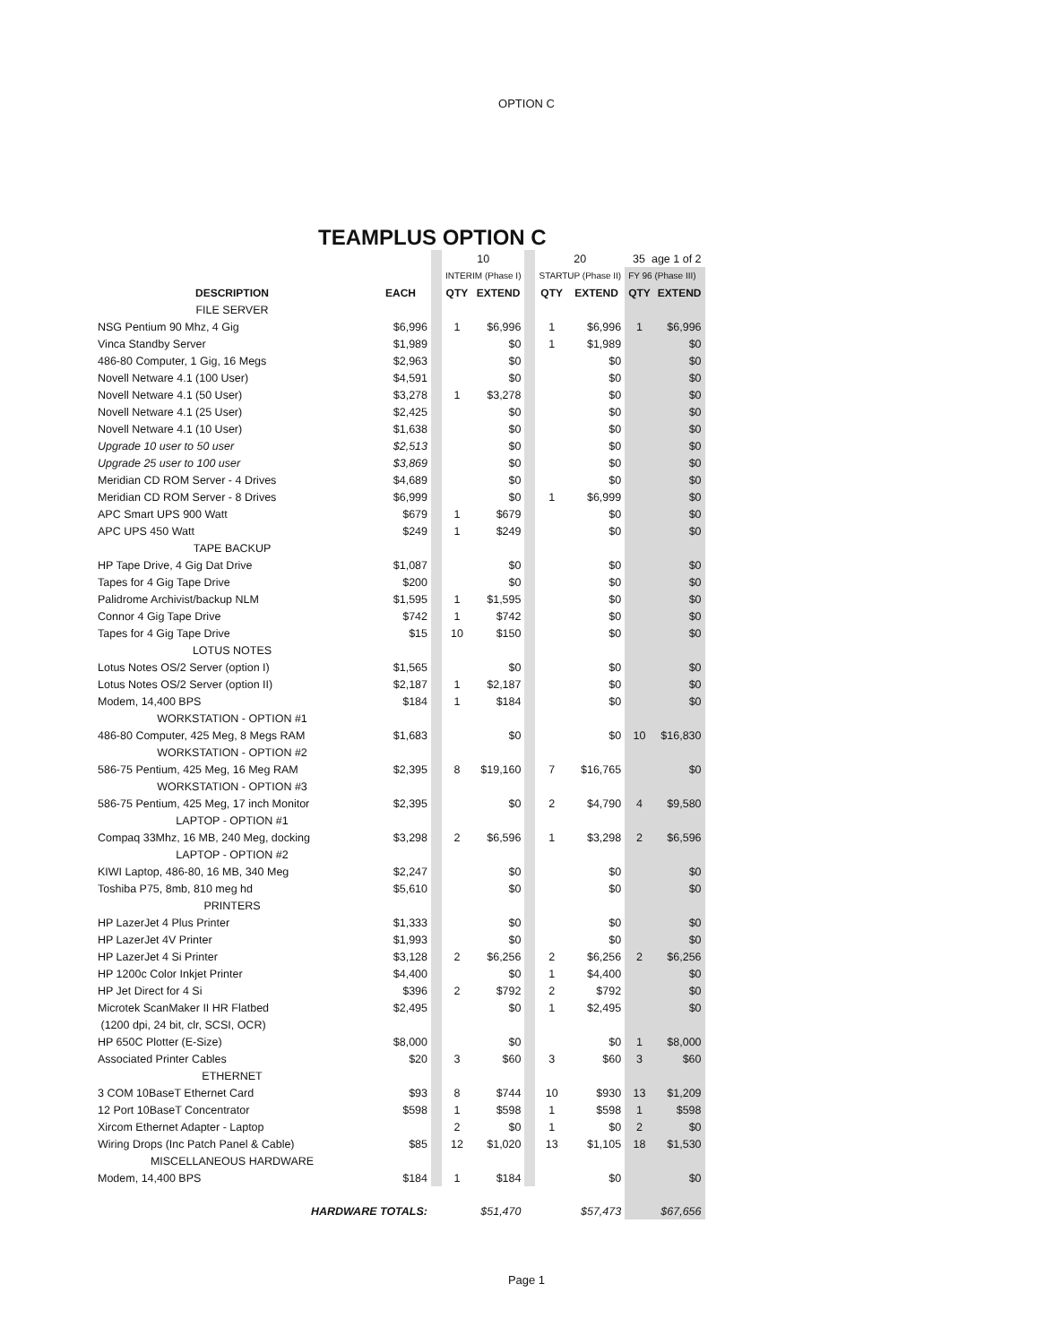OPTION C
TEAMPLUS OPTION C
| | | | 10 | | | 20 | | 35 age 1 of 2 | |
| | | | INTERIM (Phase I) | | | STARTUP (Phase II) | | FY 96 (Phase III) | |
| DESCRIPTION | EACH | | QTY | EXTEND | | QTY | EXTEND | QTY | EXTEND |
| FILE SERVER | | | | | | | | | |
| NSG Pentium 90 Mhz, 4 Gig | $6,996 | | 1 | $6,996 | | 1 | $6,996 | 1 | $6,996 |
| Vinca Standby Server | $1,989 | | | $0 | | 1 | $1,989 | | $0 |
| 486-80 Computer, 1 Gig, 16 Megs | $2,963 | | | $0 | | | $0 | | $0 |
| Novell Netware 4.1 (100 User) | $4,591 | | | $0 | | | $0 | | $0 |
| Novell Netware 4.1 (50 User) | $3,278 | | 1 | $3,278 | | | $0 | | $0 |
| Novell Netware 4.1 (25 User) | $2,425 | | | $0 | | | $0 | | $0 |
| Novell Netware 4.1 (10 User) | $1,638 | | | $0 | | | $0 | | $0 |
| Upgrade 10 user to 50 user | $2,513 | | | $0 | | | $0 | | $0 |
| Upgrade 25 user to 100 user | $3,869 | | | $0 | | | $0 | | $0 |
| Meridian CD ROM Server - 4 Drives | $4,689 | | | $0 | | | $0 | | $0 |
| Meridian CD ROM Server - 8 Drives | $6,999 | | | $0 | | 1 | $6,999 | | $0 |
| APC Smart UPS 900 Watt | $679 | | 1 | $679 | | | $0 | | $0 |
| APC UPS 450 Watt | $249 | | 1 | $249 | | | $0 | | $0 |
| TAPE BACKUP | | | | | | | | | |
| HP Tape Drive, 4 Gig Dat Drive | $1,087 | | | $0 | | | $0 | | $0 |
| Tapes for 4 Gig Tape Drive | $200 | | | $0 | | | $0 | | $0 |
| Palidrome Archivist/backup NLM | $1,595 | | 1 | $1,595 | | | $0 | | $0 |
| Connor 4 Gig Tape Drive | $742 | | 1 | $742 | | | $0 | | $0 |
| Tapes for 4 Gig Tape Drive | $15 | | 10 | $150 | | | $0 | | $0 |
| LOTUS NOTES | | | | | | | | | |
| Lotus Notes OS/2 Server (option I) | $1,565 | | | $0 | | | $0 | | $0 |
| Lotus Notes OS/2 Server (option II) | $2,187 | | 1 | $2,187 | | | $0 | | $0 |
| Modem, 14,400 BPS | $184 | | 1 | $184 | | | $0 | | $0 |
| WORKSTATION - OPTION #1 | | | | | | | | | |
| 486-80 Computer, 425 Meg, 8 Megs RAM | $1,683 | | | $0 | | | $0 | 10 | $16,830 |
| WORKSTATION - OPTION #2 | | | | | | | | | |
| 586-75 Pentium, 425 Meg, 16 Meg RAM | $2,395 | | 8 | $19,160 | | 7 | $16,765 | | $0 |
| WORKSTATION - OPTION #3 | | | | | | | | | |
| 586-75 Pentium, 425 Meg, 17 inch Monitor | $2,395 | | | $0 | | 2 | $4,790 | 4 | $9,580 |
| LAPTOP - OPTION #1 | | | | | | | | | |
| Compaq 33Mhz, 16 MB, 240 Meg, docking | $3,298 | | 2 | $6,596 | | 1 | $3,298 | 2 | $6,596 |
| LAPTOP - OPTION #2 | | | | | | | | | |
| KIWI Laptop, 486-80, 16 MB, 340 Meg | $2,247 | | | $0 | | | $0 | | $0 |
| Toshiba P75, 8mb, 810 meg hd | $5,610 | | | $0 | | | $0 | | $0 |
| PRINTERS | | | | | | | | | |
| HP LazerJet 4 Plus Printer | $1,333 | | | $0 | | | $0 | | $0 |
| HP LazerJet 4V Printer | $1,993 | | | $0 | | | $0 | | $0 |
| HP LazerJet 4 Si Printer | $3,128 | | 2 | $6,256 | | 2 | $6,256 | 2 | $6,256 |
| HP 1200c Color Inkjet Printer | $4,400 | | | $0 | | 1 | $4,400 | | $0 |
| HP Jet Direct for 4 Si | $396 | | 2 | $792 | | 2 | $792 | | $0 |
| Microtek ScanMaker II HR Flatbed | $2,495 | | | $0 | | 1 | $2,495 | | $0 |
| (1200 dpi, 24 bit, clr, SCSI, OCR) | | | | | | | | | |
| HP 650C Plotter (E-Size) | $8,000 | | | $0 | | | $0 | 1 | $8,000 |
| Associated Printer Cables | $20 | | 3 | $60 | | 3 | $60 | 3 | $60 |
| ETHERNET | | | | | | | | | |
| 3 COM 10BaseT Ethernet Card | $93 | | 8 | $744 | | 10 | $930 | 13 | $1,209 |
| 12 Port 10BaseT Concentrator | $598 | | 1 | $598 | | 1 | $598 | 1 | $598 |
| Xircom Ethernet Adapter - Laptop | | | 2 | $0 | | 1 | $0 | 2 | $0 |
| Wiring Drops (Inc Patch Panel & Cable) | $85 | | 12 | $1,020 | | 13 | $1,105 | 18 | $1,530 |
| MISCELLANEOUS HARDWARE | | | | | | | | | |
| Modem, 14,400 BPS | $184 | | 1 | $184 | | | $0 | | $0 |
| HARDWARE TOTALS: | | | | $51,470 | | | $57,473 | | $67,656 |
Page 1